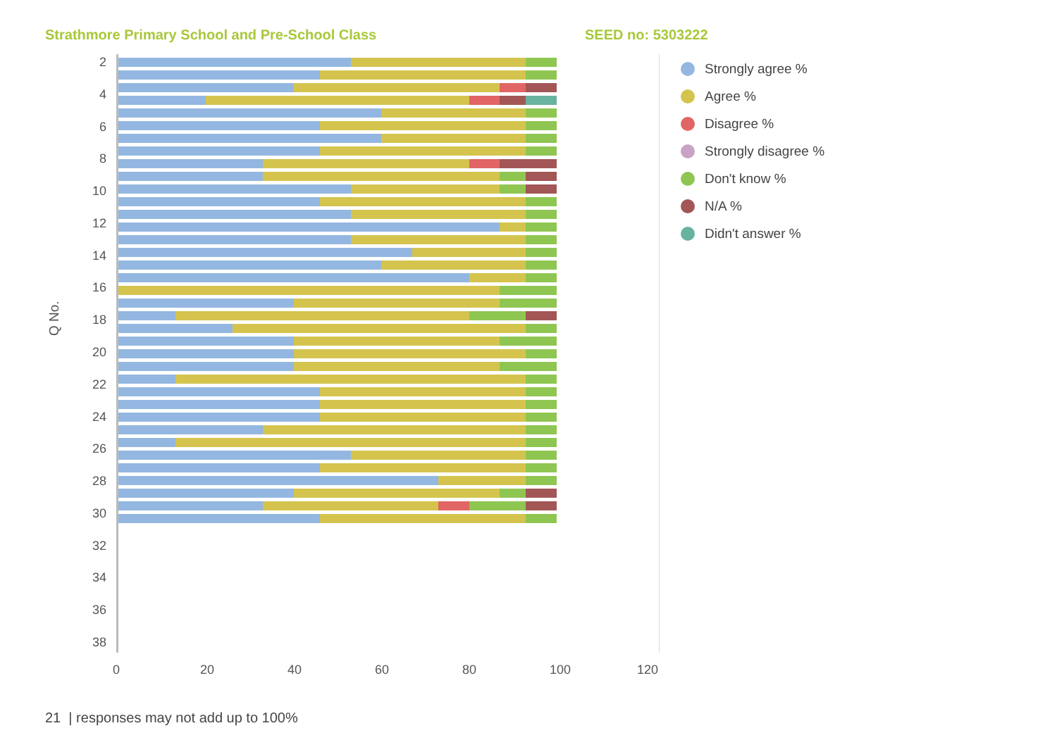Strathmore Primary School and Pre-School Class SEED no: 5303222
Q No.
2
4
6
8
10
12
14
16
18
20
22
24
26
28
30
32
34
36
38
Strongly agree %
Agree %
Disagree %
Strongly disagree %
Don't know %
N/A %
Didn't answer %
0 20 40 60 80 100 120
21 | responses may not add up to 100%